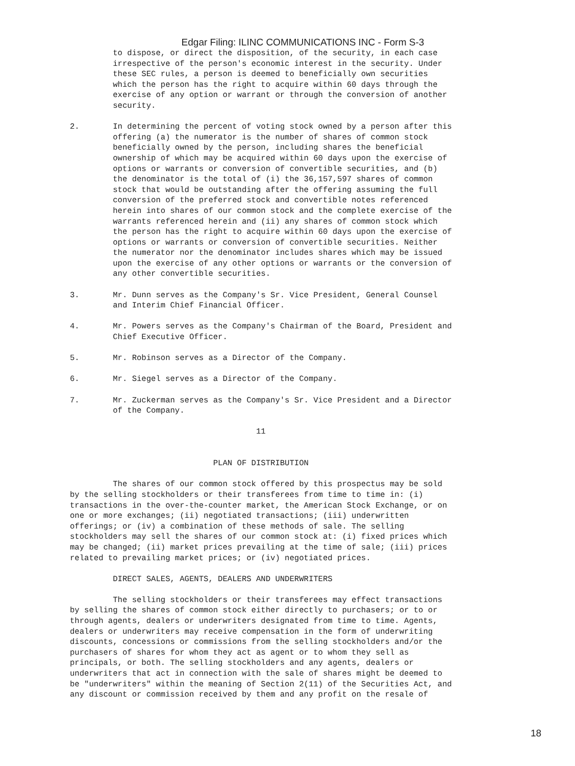Edgar Filing: ILINC COMMUNICATIONS INC - Form S-3
         to dispose, or direct the disposition, of the security, in each case
         irrespective of the person's economic interest in the security. Under
         these SEC rules, a person is deemed to beneficially own securities
         which the person has the right to acquire within 60 days through the
         exercise of any option or warrant or through the conversion of another
         security.

2.       In determining the percent of voting stock owned by a person after this
         offering (a) the numerator is the number of shares of common stock
         beneficially owned by the person, including shares the beneficial
         ownership of which may be acquired within 60 days upon the exercise of
         options or warrants or conversion of convertible securities, and (b)
         the denominator is the total of (i) the 36,157,597 shares of common
         stock that would be outstanding after the offering assuming the full
         conversion of the preferred stock and convertible notes referenced
         herein into shares of our common stock and the complete exercise of the
         warrants referenced herein and (ii) any shares of common stock which
         the person has the right to acquire within 60 days upon the exercise of
         options or warrants or conversion of convertible securities. Neither
         the numerator nor the denominator includes shares which may be issued
         upon the exercise of any other options or warrants or the conversion of
         any other convertible securities.

3.       Mr. Dunn serves as the Company's Sr. Vice President, General Counsel
         and Interim Chief Financial Officer.

4.       Mr. Powers serves as the Company's Chairman of the Board, President and
         Chief Executive Officer.

5.       Mr. Robinson serves as a Director of the Company.

6.       Mr. Siegel serves as a Director of the Company.

7.       Mr. Zuckerman serves as the Company's Sr. Vice President and a Director
         of the Company.

                                       11


                              PLAN OF DISTRIBUTION

         The shares of our common stock offered by this prospectus may be sold
by the selling stockholders or their transferees from time to time in: (i)
transactions in the over-the-counter market, the American Stock Exchange, or on
one or more exchanges; (ii) negotiated transactions; (iii) underwritten
offerings; or (iv) a combination of these methods of sale. The selling
stockholders may sell the shares of our common stock at: (i) fixed prices which
may be changed; (ii) market prices prevailing at the time of sale; (iii) prices
related to prevailing market prices; or (iv) negotiated prices.

         DIRECT SALES, AGENTS, DEALERS AND UNDERWRITERS

         The selling stockholders or their transferees may effect transactions
by selling the shares of common stock either directly to purchasers; or to or
through agents, dealers or underwriters designated from time to time. Agents,
dealers or underwriters may receive compensation in the form of underwriting
discounts, concessions or commissions from the selling stockholders and/or the
purchasers of shares for whom they act as agent or to whom they sell as
principals, or both. The selling stockholders and any agents, dealers or
underwriters that act in connection with the sale of shares might be deemed to
be "underwriters" within the meaning of Section 2(11) of the Securities Act, and
any discount or commission received by them and any profit on the resale of
18